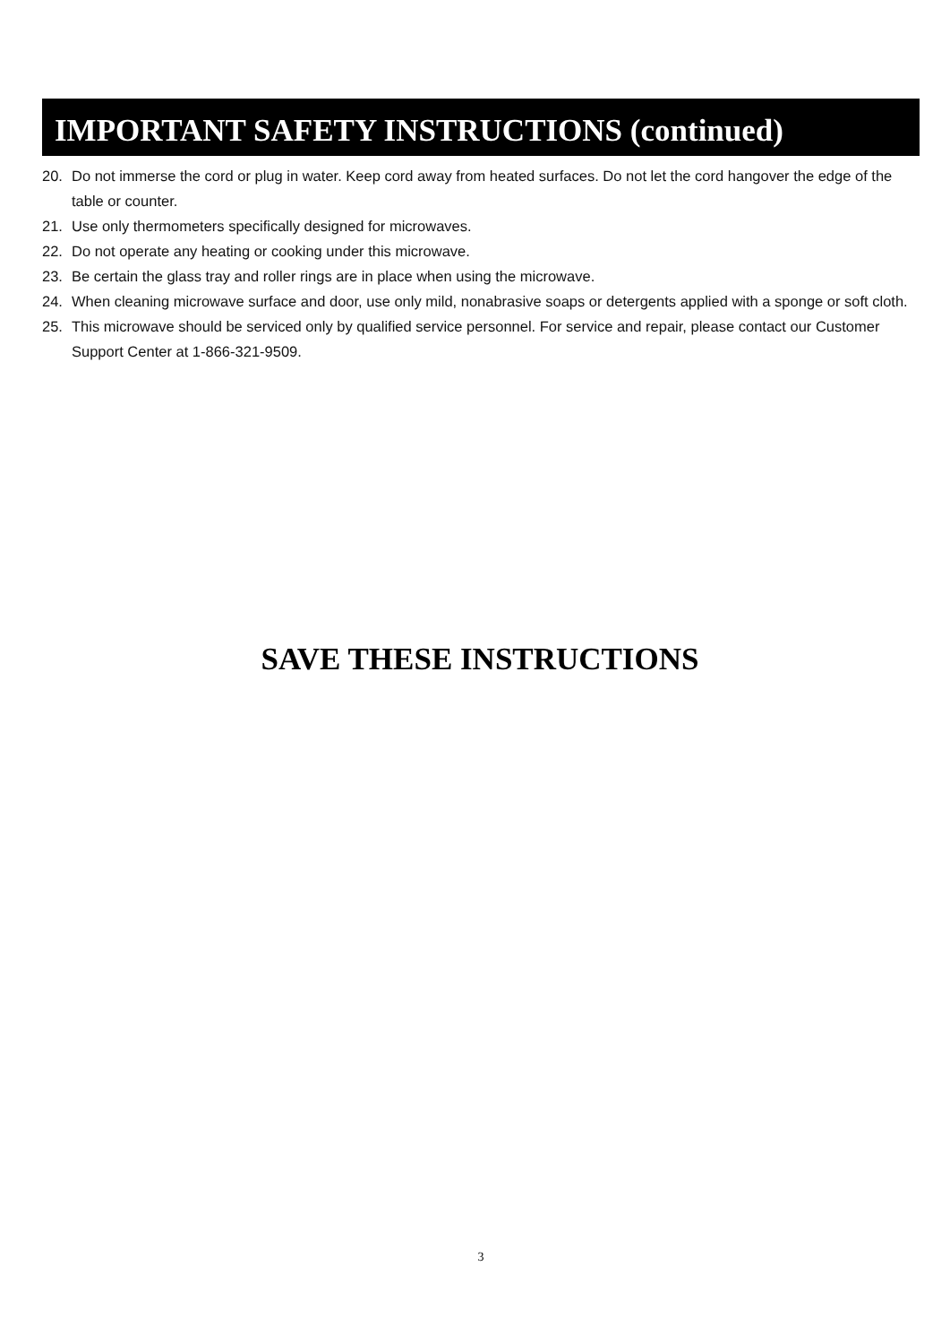IMPORTANT SAFETY INSTRUCTIONS (continued)
20. Do not immerse the cord or plug in water. Keep cord away from heated surfaces. Do not let the cord hangover the edge of the table or counter.
21. Use only thermometers specifically designed for microwaves.
22. Do not operate any heating or cooking under this microwave.
23. Be certain the glass tray and roller rings are in place when using the microwave.
24. When cleaning microwave surface and door, use only mild, nonabrasive soaps or detergents applied with a sponge or soft cloth.
25. This microwave should be serviced only by qualified service personnel. For service and repair, please contact our Customer Support Center at 1-866-321-9509.
SAVE THESE INSTRUCTIONS
3